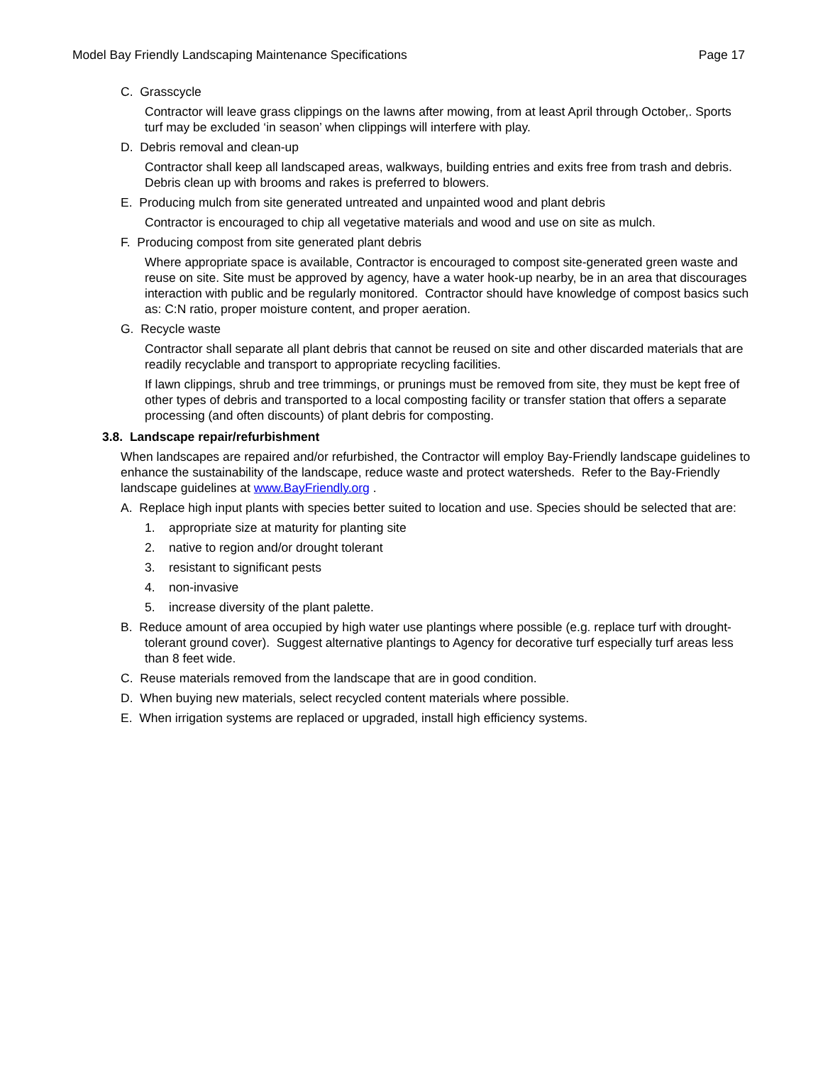Model Bay Friendly Landscaping Maintenance Specifications Page 17
C. Grasscycle
Contractor will leave grass clippings on the lawns after mowing, from at least April through October,. Sports turf may be excluded ‘in season’ when clippings will interfere with play.
D. Debris removal and clean-up
Contractor shall keep all landscaped areas, walkways, building entries and exits free from trash and debris. Debris clean up with brooms and rakes is preferred to blowers.
E. Producing mulch from site generated untreated and unpainted wood and plant debris
Contractor is encouraged to chip all vegetative materials and wood and use on site as mulch.
F. Producing compost from site generated plant debris
Where appropriate space is available, Contractor is encouraged to compost site-generated green waste and reuse on site. Site must be approved by agency, have a water hook-up nearby, be in an area that discourages interaction with public and be regularly monitored. Contractor should have knowledge of compost basics such as: C:N ratio, proper moisture content, and proper aeration.
G. Recycle waste
Contractor shall separate all plant debris that cannot be reused on site and other discarded materials that are readily recyclable and transport to appropriate recycling facilities.
If lawn clippings, shrub and tree trimmings, or prunings must be removed from site, they must be kept free of other types of debris and transported to a local composting facility or transfer station that offers a separate processing (and often discounts) of plant debris for composting.
3.8. Landscape repair/refurbishment
When landscapes are repaired and/or refurbished, the Contractor will employ Bay-Friendly landscape guidelines to enhance the sustainability of the landscape, reduce waste and protect watersheds. Refer to the Bay-Friendly landscape guidelines at www.BayFriendly.org .
A. Replace high input plants with species better suited to location and use. Species should be selected that are:
1. appropriate size at maturity for planting site
2. native to region and/or drought tolerant
3. resistant to significant pests
4. non-invasive
5. increase diversity of the plant palette.
B. Reduce amount of area occupied by high water use plantings where possible (e.g. replace turf with drought-tolerant ground cover). Suggest alternative plantings to Agency for decorative turf especially turf areas less than 8 feet wide.
C. Reuse materials removed from the landscape that are in good condition.
D. When buying new materials, select recycled content materials where possible.
E. When irrigation systems are replaced or upgraded, install high efficiency systems.